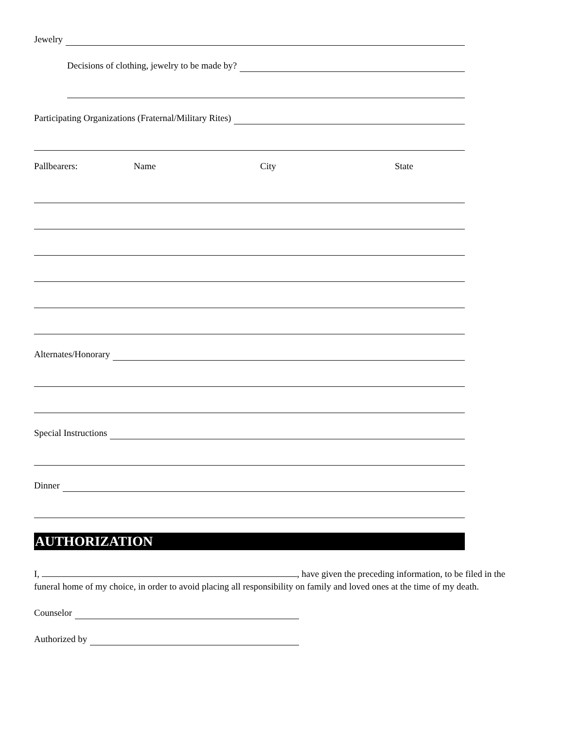Jewelry
Decisions of clothing, jewelry to be made by?
Participating Organizations (Fraternal/Military Rites)
Pallbearers: Name City State
Alternates/Honorary
Special Instructions
Dinner
AUTHORIZATION
I, , have given the preceding information, to be filed in the funeral home of my choice, in order to avoid placing all responsibility on family and loved ones at the time of my death.
Counselor
Authorized by